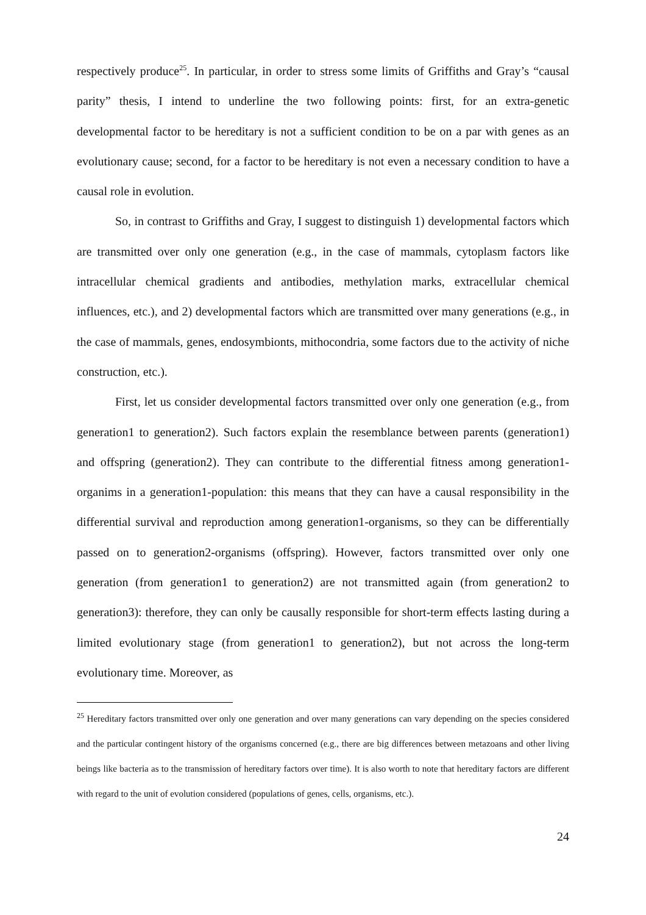respectively produce<sup>25</sup>. In particular, in order to stress some limits of Griffiths and Gray’s “causal parity” thesis, I intend to underline the two following points: first, for an extra-genetic developmental factor to be hereditary is not a sufficient condition to be on a par with genes as an evolutionary cause; second, for a factor to be hereditary is not even a necessary condition to have a causal role in evolution.
So, in contrast to Griffiths and Gray, I suggest to distinguish 1) developmental factors which are transmitted over only one generation (e.g., in the case of mammals, cytoplasm factors like intracellular chemical gradients and antibodies, methylation marks, extracellular chemical influences, etc.), and 2) developmental factors which are transmitted over many generations (e.g., in the case of mammals, genes, endosymbionts, mithocondria, some factors due to the activity of niche construction, etc.).
First, let us consider developmental factors transmitted over only one generation (e.g., from generation1 to generation2). Such factors explain the resemblance between parents (generation1) and offspring (generation2). They can contribute to the differential fitness among generation1-organims in a generation1-population: this means that they can have a causal responsibility in the differential survival and reproduction among generation1-organisms, so they can be differentially passed on to generation2-organisms (offspring). However, factors transmitted over only one generation (from generation1 to generation2) are not transmitted again (from generation2 to generation3): therefore, they can only be causally responsible for short-term effects lasting during a limited evolutionary stage (from generation1 to generation2), but not across the long-term evolutionary time. Moreover, as
<sup>25</sup> Hereditary factors transmitted over only one generation and over many generations can vary depending on the species considered and the particular contingent history of the organisms concerned (e.g., there are big differences between metazoans and other living beings like bacteria as to the transmission of hereditary factors over time). It is also worth to note that hereditary factors are different with regard to the unit of evolution considered (populations of genes, cells, organisms, etc.).
24